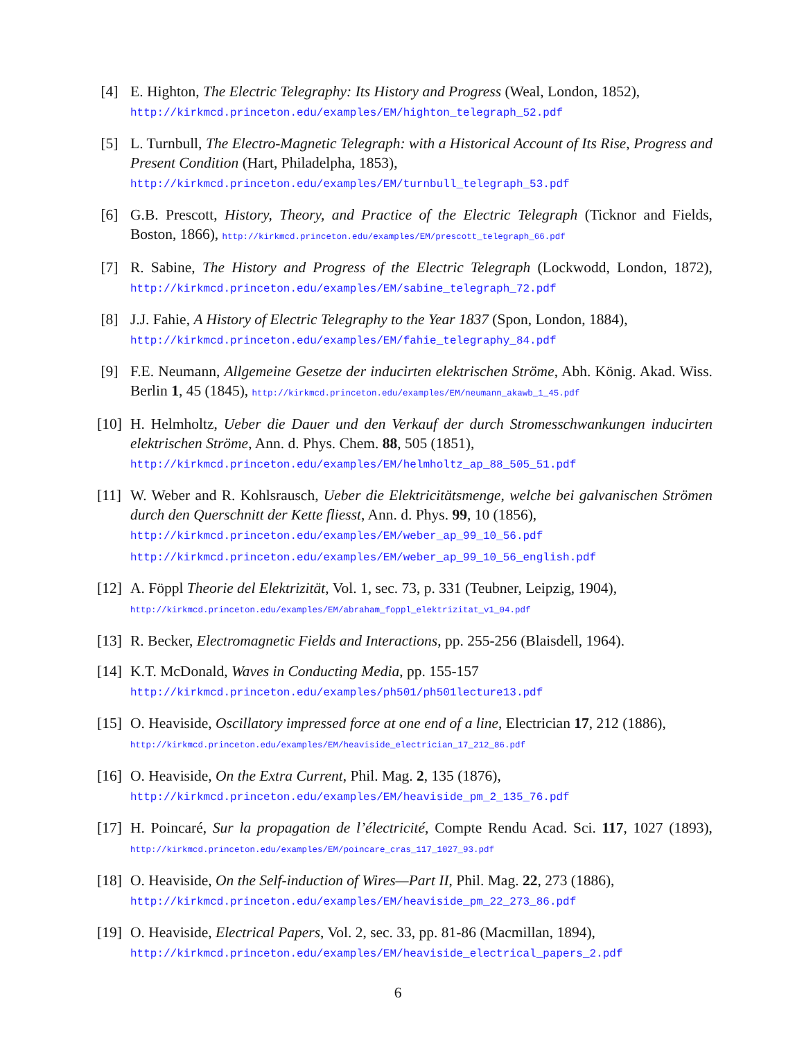[4] E. Highton, The Electric Telegraphy: Its History and Progress (Weal, London, 1852),
http://kirkmcd.princeton.edu/examples/EM/highton_telegraph_52.pdf
[5] L. Turnbull, The Electro-Magnetic Telegraph: with a Historical Account of Its Rise, Progress and Present Condition (Hart, Philadelpha, 1853),
http://kirkmcd.princeton.edu/examples/EM/turnbull_telegraph_53.pdf
[6] G.B. Prescott, History, Theory, and Practice of the Electric Telegraph (Ticknor and Fields, Boston, 1866), http://kirkmcd.princeton.edu/examples/EM/prescott_telegraph_66.pdf
[7] R. Sabine, The History and Progress of the Electric Telegraph (Lockwodd, London, 1872), http://kirkmcd.princeton.edu/examples/EM/sabine_telegraph_72.pdf
[8] J.J. Fahie, A History of Electric Telegraphy to the Year 1837 (Spon, London, 1884),
http://kirkmcd.princeton.edu/examples/EM/fahie_telegraphy_84.pdf
[9] F.E. Neumann, Allgemeine Gesetze der inducirten elektrischen Ströme, Abh. König. Akad. Wiss. Berlin 1, 45 (1845), http://kirkmcd.princeton.edu/examples/EM/neumann_akawb_1_45.pdf
[10]
H. Helmholtz, Ueber die Dauer und den Verkauf der durch Stromesschwankungen inducirten elektrischen Ströme, Ann. d. Phys. Chem. 88, 505 (1851),
http://kirkmcd.princeton.edu/examples/EM/helmholtz_ap_88_505_51.pdf
[11]
W. Weber and R. Kohlsrausch, Ueber die Elektricitätsmenge, welche bei galvanischen Strömen durch den Querschnitt der Kette fliesst, Ann. d. Phys. 99, 10 (1856),
http://kirkmcd.princeton.edu/examples/EM/weber_ap_99_10_56.pdf
http://kirkmcd.princeton.edu/examples/EM/weber_ap_99_10_56_english.pdf
[12]
A. Föppl Theorie del Elektrizität, Vol. 1, sec. 73, p. 331 (Teubner, Leipzig, 1904),
http://kirkmcd.princeton.edu/examples/EM/abraham_foppl_elektrizitat_v1_04.pdf
[13]
R. Becker, Electromagnetic Fields and Interactions, pp. 255-256 (Blaisdell, 1964).
[14]
K.T. McDonald, Waves in Conducting Media, pp. 155-157
http://kirkmcd.princeton.edu/examples/ph501/ph501lecture13.pdf
[15]
O. Heaviside, Oscillatory impressed force at one end of a line, Electrician 17, 212 (1886),
http://kirkmcd.princeton.edu/examples/EM/heaviside_electrician_17_212_86.pdf
[16]
O. Heaviside, On the Extra Current, Phil. Mag. 2, 135 (1876),
http://kirkmcd.princeton.edu/examples/EM/heaviside_pm_2_135_76.pdf
[17]
H. Poincaré, Sur la propagation de l’électricité, Compte Rendu Acad. Sci. 117, 1027 (1893), http://kirkmcd.princeton.edu/examples/EM/poincare_cras_117_1027_93.pdf
[18]
O. Heaviside, On the Self-induction of Wires—Part II, Phil. Mag. 22, 273 (1886),
http://kirkmcd.princeton.edu/examples/EM/heaviside_pm_22_273_86.pdf
[19]
O. Heaviside, Electrical Papers, Vol. 2, sec. 33, pp. 81-86 (Macmillan, 1894),
http://kirkmcd.princeton.edu/examples/EM/heaviside_electrical_papers_2.pdf
6